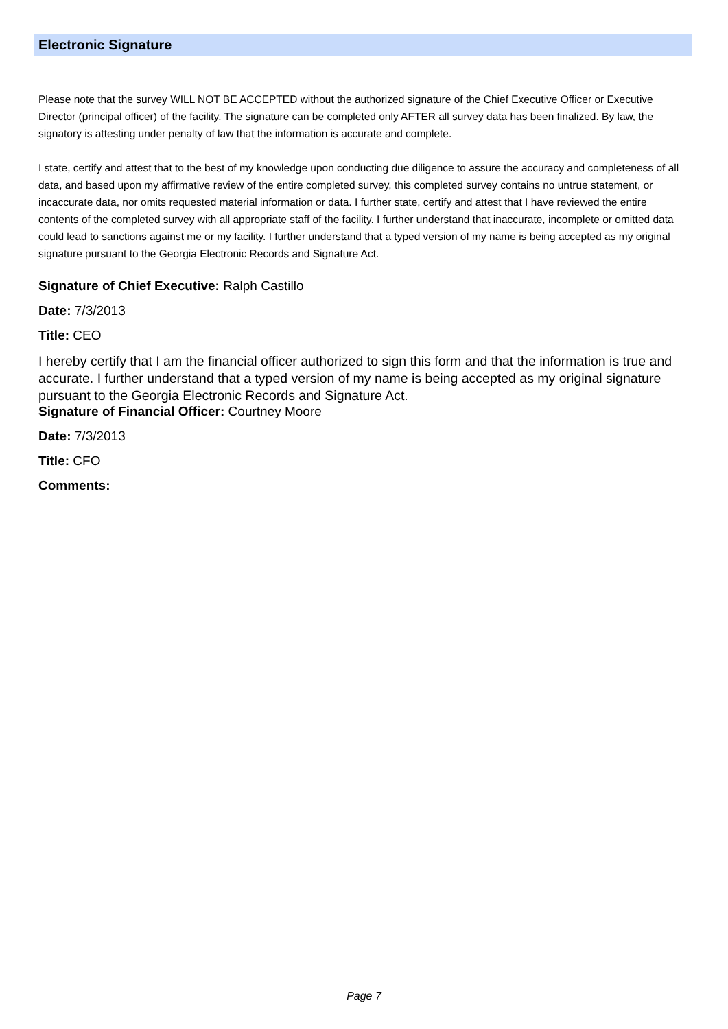Electronic Signature
Please note that the survey WILL NOT BE ACCEPTED without the authorized signature of the Chief Executive Officer or Executive Director (principal officer) of the facility. The signature can be completed only AFTER all survey data has been finalized. By law, the signatory is attesting under penalty of law that the information is accurate and complete.
I state, certify and attest that to the best of my knowledge upon conducting due diligence to assure the accuracy and completeness of all data, and based upon my affirmative review of the entire completed survey, this completed survey contains no untrue statement, or incaccurate data, nor omits requested material information or data. I further state, certify and attest that I have reviewed the entire contents of the completed survey with all appropriate staff of the facility. I further understand that inaccurate, incomplete or omitted data could lead to sanctions against me or my facility. I further understand that a typed version of my name is being accepted as my original signature pursuant to the Georgia Electronic Records and Signature Act.
Signature of Chief Executive: Ralph Castillo
Date: 7/3/2013
Title: CEO
I hereby certify that I am the financial officer authorized to sign this form and that the information is true and accurate. I further understand that a typed version of my name is being accepted as my original signature pursuant to the Georgia Electronic Records and Signature Act.
Signature of Financial Officer: Courtney Moore
Date: 7/3/2013
Title: CFO
Comments:
Page 7